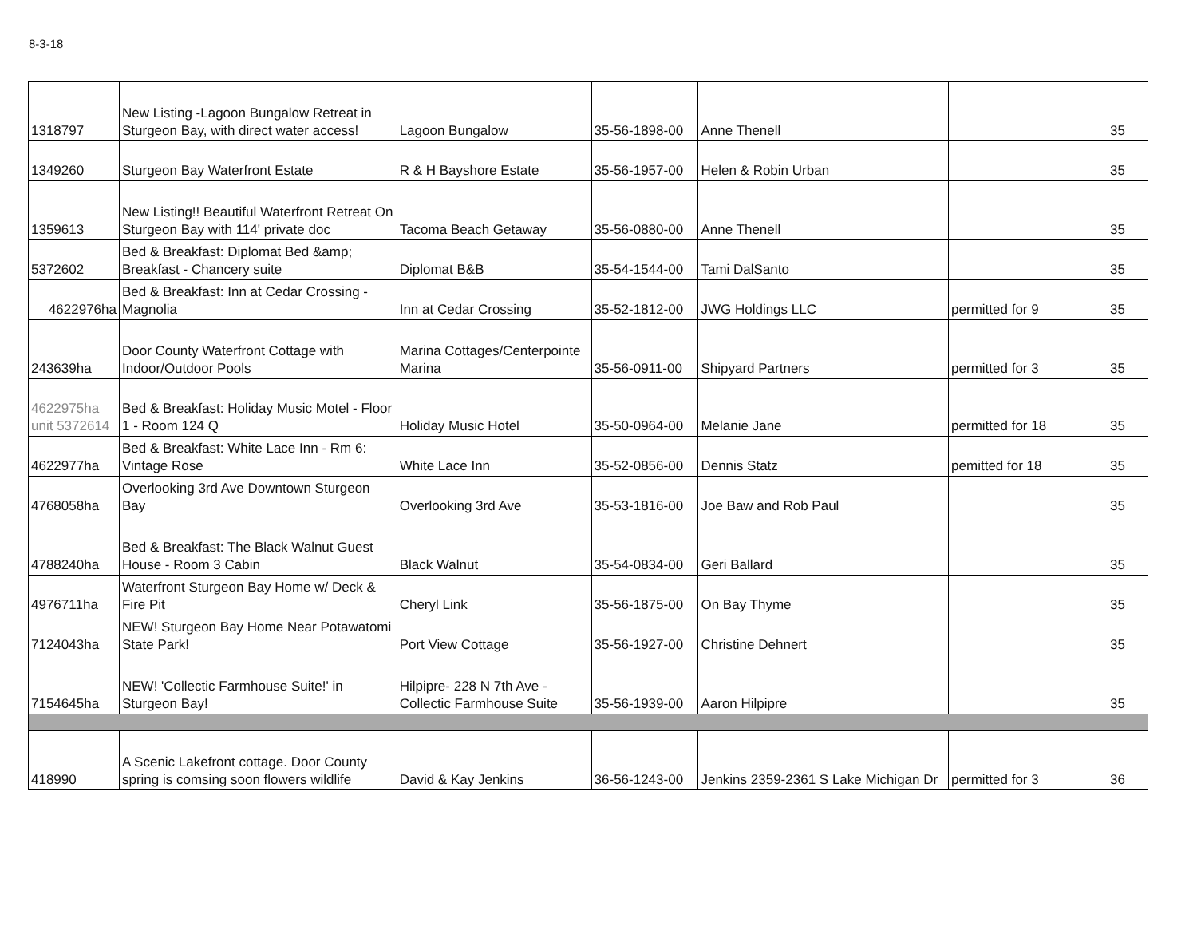8-3-18
| 1318797 | New Listing -Lagoon Bungalow Retreat in Sturgeon Bay, with direct water access! | Lagoon Bungalow | 35-56-1898-00 | Anne Thenell | | 35 |
| 1349260 | Sturgeon Bay Waterfront Estate | R & H Bayshore Estate | 35-56-1957-00 | Helen & Robin Urban | | 35 |
| 1359613 | New Listing!! Beautiful Waterfront Retreat On Sturgeon Bay with 114' private doc | Tacoma Beach Getaway | 35-56-0880-00 | Anne Thenell | | 35 |
| 5372602 | Bed & Breakfast: Diplomat Bed &amp; Breakfast - Chancery suite | Diplomat B&B | 35-54-1544-00 | Tami DalSanto | | 35 |
| 4622976ha | Bed & Breakfast: Inn at Cedar Crossing - Magnolia | Inn at Cedar Crossing | 35-52-1812-00 | JWG Holdings LLC | permitted for 9 | 35 |
| 243639ha | Door County Waterfront Cottage with Indoor/Outdoor Pools | Marina Cottages/Centerpointe Marina | 35-56-0911-00 | Shipyard Partners | permitted for 3 | 35 |
| 4622975ha unit 5372614 | Bed & Breakfast: Holiday Music Motel - Floor 1 - Room 124 Q | Holiday Music Hotel | 35-50-0964-00 | Melanie Jane | permitted for 18 | 35 |
| 4622977ha | Bed & Breakfast: White Lace Inn - Rm 6: Vintage Rose | White Lace Inn | 35-52-0856-00 | Dennis Statz | pemitted for 18 | 35 |
| 4768058ha | Overlooking 3rd Ave Downtown Sturgeon Bay | Overlooking 3rd Ave | 35-53-1816-00 | Joe Baw and Rob Paul | | 35 |
| 4788240ha | Bed & Breakfast: The Black Walnut Guest House - Room 3 Cabin | Black Walnut | 35-54-0834-00 | Geri Ballard | | 35 |
| 4976711ha | Waterfront Sturgeon Bay Home w/ Deck & Fire Pit | Cheryl Link | 35-56-1875-00 | On Bay Thyme | | 35 |
| 7124043ha | NEW! Sturgeon Bay Home Near Potawatomi State Park! | Port View Cottage | 35-56-1927-00 | Christine Dehnert | | 35 |
| 7154645ha | NEW! 'Collectic Farmhouse Suite!' in Sturgeon Bay! | Hilpipre- 228 N 7th Ave - Collectic Farmhouse Suite | 35-56-1939-00 | Aaron Hilpipre | | 35 |
| 418990 | A Scenic Lakefront cottage. Door County spring is comsing soon flowers wildlife | David & Kay Jenkins | 36-56-1243-00 | Jenkins 2359-2361 S Lake Michigan Dr | permitted for 3 | 36 |